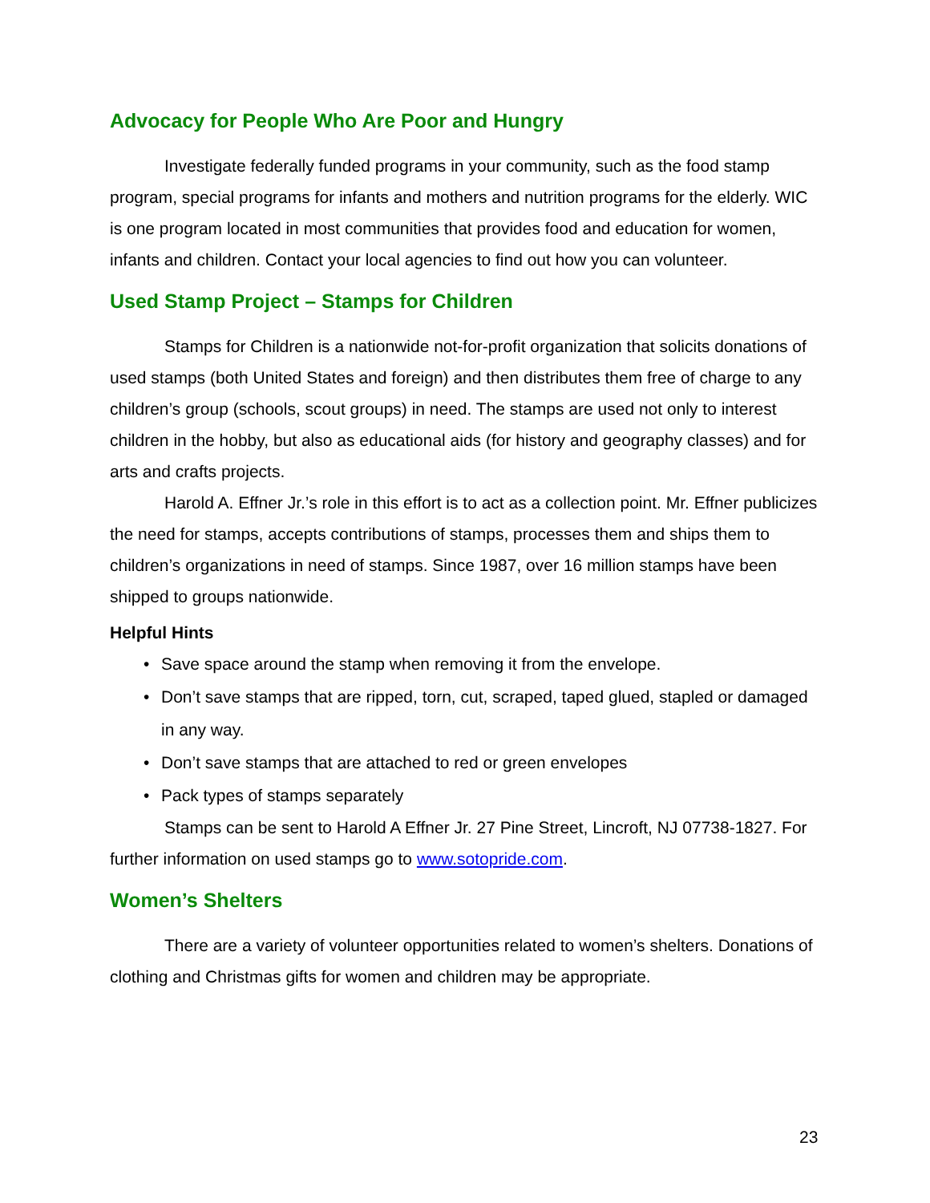Advocacy for People Who Are Poor and Hungry
Investigate federally funded programs in your community, such as the food stamp program, special programs for infants and mothers and nutrition programs for the elderly. WIC is one program located in most communities that provides food and education for women, infants and children. Contact your local agencies to find out how you can volunteer.
Used Stamp Project – Stamps for Children
Stamps for Children is a nationwide not-for-profit organization that solicits donations of used stamps (both United States and foreign) and then distributes them free of charge to any children’s group (schools, scout groups) in need. The stamps are used not only to interest children in the hobby, but also as educational aids (for history and geography classes) and for arts and crafts projects.
Harold A. Effner Jr.’s role in this effort is to act as a collection point. Mr. Effner publicizes the need for stamps, accepts contributions of stamps, processes them and ships them to children’s organizations in need of stamps. Since 1987, over 16 million stamps have been shipped to groups nationwide.
Helpful Hints
• Save space around the stamp when removing it from the envelope.
• Don’t save stamps that are ripped, torn, cut, scraped, taped glued, stapled or damaged in any way.
• Don’t save stamps that are attached to red or green envelopes
• Pack types of stamps separately
Stamps can be sent to Harold A Effner Jr. 27 Pine Street, Lincroft, NJ 07738-1827. For further information on used stamps go to www.sotopride.com.
Women’s Shelters
There are a variety of volunteer opportunities related to women’s shelters. Donations of clothing and Christmas gifts for women and children may be appropriate.
23